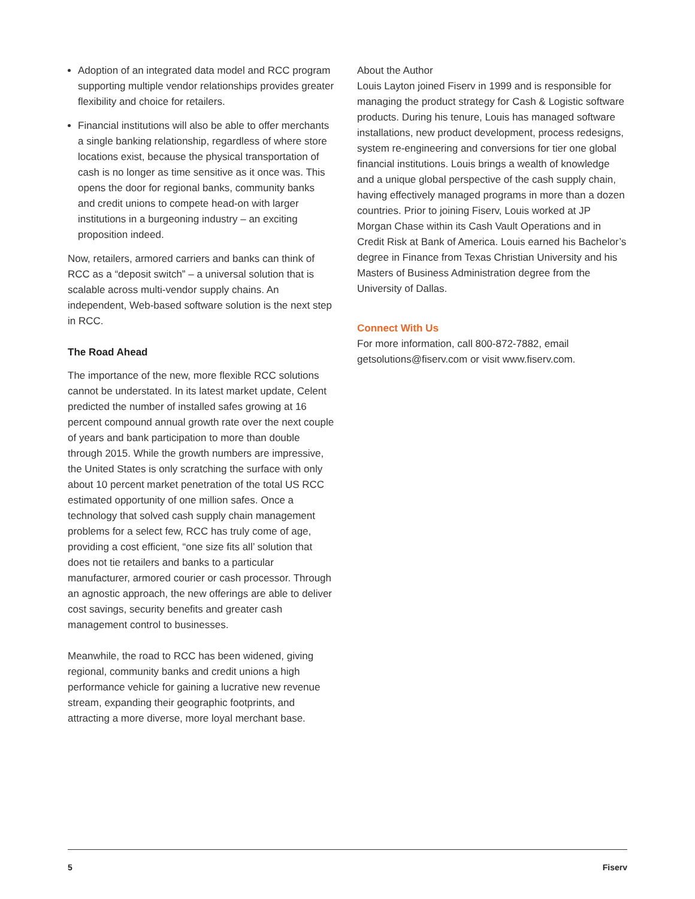Adoption of an integrated data model and RCC program supporting multiple vendor relationships provides greater flexibility and choice for retailers.
Financial institutions will also be able to offer merchants a single banking relationship, regardless of where store locations exist, because the physical transportation of cash is no longer as time sensitive as it once was. This opens the door for regional banks, community banks and credit unions to compete head-on with larger institutions in a burgeoning industry – an exciting proposition indeed.
Now, retailers, armored carriers and banks can think of RCC as a “deposit switch” – a universal solution that is scalable across multi-vendor supply chains. An independent, Web-based software solution is the next step in RCC.
The Road Ahead
The importance of the new, more flexible RCC solutions cannot be understated. In its latest market update, Celent predicted the number of installed safes growing at 16 percent compound annual growth rate over the next couple of years and bank participation to more than double through 2015. While the growth numbers are impressive, the United States is only scratching the surface with only about 10 percent market penetration of the total US RCC estimated opportunity of one million safes. Once a technology that solved cash supply chain management problems for a select few, RCC has truly come of age, providing a cost efficient, “one size fits all’ solution that does not tie retailers and banks to a particular manufacturer, armored courier or cash processor. Through an agnostic approach, the new offerings are able to deliver cost savings, security benefits and greater cash management control to businesses.
Meanwhile, the road to RCC has been widened, giving regional, community banks and credit unions a high performance vehicle for gaining a lucrative new revenue stream, expanding their geographic footprints, and attracting a more diverse, more loyal merchant base.
About the Author
Louis Layton joined Fiserv in 1999 and is responsible for managing the product strategy for Cash & Logistic software products. During his tenure, Louis has managed software installations, new product development, process redesigns, system re-engineering and conversions for tier one global financial institutions. Louis brings a wealth of knowledge and a unique global perspective of the cash supply chain, having effectively managed programs in more than a dozen countries. Prior to joining Fiserv, Louis worked at JP Morgan Chase within its Cash Vault Operations and in Credit Risk at Bank of America. Louis earned his Bachelor’s degree in Finance from Texas Christian University and his Masters of Business Administration degree from the University of Dallas.
Connect With Us
For more information, call 800-872-7882, email getsolutions@fiserv.com or visit www.fiserv.com.
5 Fiserv